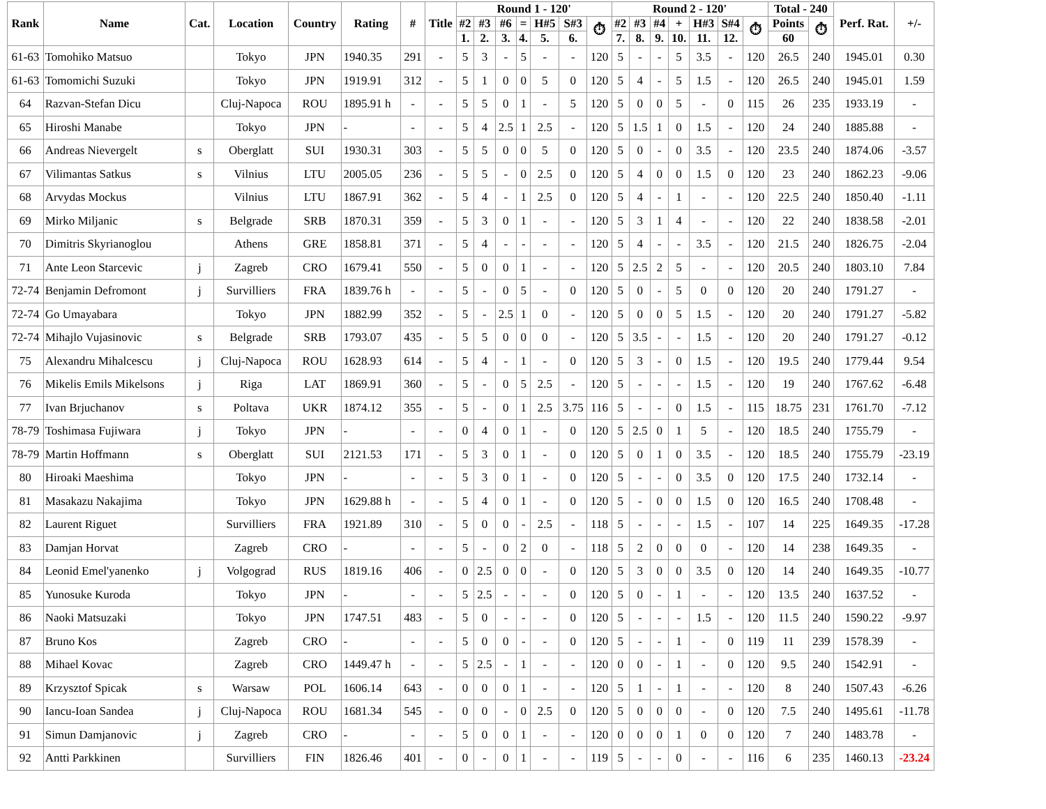| Rank | Name | Cat. | Location | Country | Rating | # | Title | Round 1 - 120' | | | | | | | Round 2 - 120' | | | | | | | Total - 240 | | Perf. Rat. | +/- |
| --- | --- | --- | --- | --- | --- | --- | --- | --- | --- | --- | --- | --- | --- | --- | --- | --- | --- | --- | --- | --- | --- | --- | --- | --- | --- |
| | | | | | | | | #2 | #3 | #6 | = | H#5 | S#3 | ⏱ | #2 | #3 | #4 | + | H#3 | S#4 | ⏱ | Points | ⏱ | | |
| | | | | | | | | 1. | 2. | 3. | 4. | 5. | 6. | | 7. | 8. | 9. | 10. | 11. | 12. | | 60 | | | |
| 61-63 | Tomohiko Matsuo | | Tokyo | JPN | 1940.35 | 291 | - | 5 | 3 | - | 5 | - | - | 120 | 5 | - | - | 5 | 3.5 | - | 120 | 26.5 | 240 | 1945.01 | 0.30 |
| 61-63 | Tomomichi Suzuki | | Tokyo | JPN | 1919.91 | 312 | - | 5 | 1 | 0 | 0 | 5 | 0 | 120 | 5 | 4 | - | 5 | 1.5 | - | 120 | 26.5 | 240 | 1945.01 | 1.59 |
| 64 | Razvan-Stefan Dicu | | Cluj-Napoca | ROU | 1895.91 h | - | - | 5 | 5 | 0 | 1 | - | 5 | 120 | 5 | 0 | 0 | 5 | - | 0 | 115 | 26 | 235 | 1933.19 | - |
| 65 | Hiroshi Manabe | | Tokyo | JPN | - | - | - | 5 | 4 | 2.5 | 1 | 2.5 | - | 120 | 5 | 1.5 | 1 | 0 | 1.5 | - | 120 | 24 | 240 | 1885.88 | - |
| 66 | Andreas Nievergelt | s | Oberglatt | SUI | 1930.31 | 303 | - | 5 | 5 | 0 | 0 | 5 | 0 | 120 | 5 | 0 | - | 0 | 3.5 | - | 120 | 23.5 | 240 | 1874.06 | -3.57 |
| 67 | Vilimantas Satkus | s | Vilnius | LTU | 2005.05 | 236 | - | 5 | 5 | - | 0 | 2.5 | 0 | 120 | 5 | 4 | 0 | 0 | 1.5 | 0 | 120 | 23 | 240 | 1862.23 | -9.06 |
| 68 | Arvydas Mockus | | Vilnius | LTU | 1867.91 | 362 | - | 5 | 4 | - | 1 | 2.5 | 0 | 120 | 5 | 4 | - | 1 | - | - | 120 | 22.5 | 240 | 1850.40 | -1.11 |
| 69 | Mirko Miljanic | s | Belgrade | SRB | 1870.31 | 359 | - | 5 | 3 | 0 | 1 | - | - | 120 | 5 | 3 | 1 | 4 | - | - | 120 | 22 | 240 | 1838.58 | -2.01 |
| 70 | Dimitris Skyrianoglou | | Athens | GRE | 1858.81 | 371 | - | 5 | 4 | - | - | - | - | 120 | 5 | 4 | - | - | 3.5 | - | 120 | 21.5 | 240 | 1826.75 | -2.04 |
| 71 | Ante Leon Starcevic | j | Zagreb | CRO | 1679.41 | 550 | - | 5 | 0 | 0 | 1 | - | - | 120 | 5 | 2.5 | 2 | 5 | - | - | 120 | 20.5 | 240 | 1803.10 | 7.84 |
| 72-74 | Benjamin Defromont | j | Survilliers | FRA | 1839.76 h | - | - | 5 | - | 0 | 5 | - | 0 | 120 | 5 | 0 | - | 5 | 0 | 0 | 120 | 20 | 240 | 1791.27 | - |
| 72-74 | Go Umayabara | | Tokyo | JPN | 1882.99 | 352 | - | 5 | - | 2.5 | 1 | 0 | - | 120 | 5 | 0 | 0 | 5 | 1.5 | - | 120 | 20 | 240 | 1791.27 | -5.82 |
| 72-74 | Mihajlo Vujasinovic | s | Belgrade | SRB | 1793.07 | 435 | - | 5 | 5 | 0 | 0 | 0 | - | 120 | 5 | 3.5 | - | - | 1.5 | - | 120 | 20 | 240 | 1791.27 | -0.12 |
| 75 | Alexandru Mihalcescu | j | Cluj-Napoca | ROU | 1628.93 | 614 | - | 5 | 4 | - | 1 | - | 0 | 120 | 5 | 3 | - | 0 | 1.5 | - | 120 | 19.5 | 240 | 1779.44 | 9.54 |
| 76 | Mikelis Emils Mikelsons | j | Riga | LAT | 1869.91 | 360 | - | 5 | - | 0 | 5 | 2.5 | - | 120 | 5 | - | - | - | 1.5 | - | 120 | 19 | 240 | 1767.62 | -6.48 |
| 77 | Ivan Brjuchanov | s | Poltava | UKR | 1874.12 | 355 | - | 5 | - | 0 | 1 | 2.5 | 3.75 | 116 | 5 | - | - | 0 | 1.5 | - | 115 | 18.75 | 231 | 1761.70 | -7.12 |
| 78-79 | Toshimasa Fujiwara | j | Tokyo | JPN | - | - | - | 0 | 4 | 0 | 1 | - | 0 | 120 | 5 | 2.5 | 0 | 1 | 5 | - | 120 | 18.5 | 240 | 1755.79 | - |
| 78-79 | Martin Hoffmann | s | Oberglatt | SUI | 2121.53 | 171 | - | 5 | 3 | 0 | 1 | - | 0 | 120 | 5 | 0 | 1 | 0 | 3.5 | - | 120 | 18.5 | 240 | 1755.79 | -23.19 |
| 80 | Hiroaki Maeshima | | Tokyo | JPN | - | - | - | 5 | 3 | 0 | 1 | - | 0 | 120 | 5 | - | - | 0 | 3.5 | 0 | 120 | 17.5 | 240 | 1732.14 | - |
| 81 | Masakazu Nakajima | | Tokyo | JPN | 1629.88 h | - | - | 5 | 4 | 0 | 1 | - | 0 | 120 | 5 | - | 0 | 0 | 1.5 | 0 | 120 | 16.5 | 240 | 1708.48 | - |
| 82 | Laurent Riguet | | Survilliers | FRA | 1921.89 | 310 | - | 5 | 0 | 0 | - | 2.5 | - | 118 | 5 | - | - | - | 1.5 | - | 107 | 14 | 225 | 1649.35 | -17.28 |
| 83 | Damjan Horvat | | Zagreb | CRO | - | - | - | 5 | - | 0 | 2 | 0 | - | 118 | 5 | 2 | 0 | 0 | 0 | - | 120 | 14 | 238 | 1649.35 | - |
| 84 | Leonid Emel'yanenko | j | Volgograd | RUS | 1819.16 | 406 | - | 0 | 2.5 | 0 | 0 | - | 0 | 120 | 5 | 3 | 0 | 0 | 3.5 | 0 | 120 | 14 | 240 | 1649.35 | -10.77 |
| 85 | Yunosuke Kuroda | | Tokyo | JPN | - | - | - | 5 | 2.5 | - | - | - | 0 | 120 | 5 | 0 | - | 1 | - | - | 120 | 13.5 | 240 | 1637.52 | - |
| 86 | Naoki Matsuzaki | | Tokyo | JPN | 1747.51 | 483 | - | 5 | 0 | - | - | - | 0 | 120 | 5 | - | - | - | 1.5 | - | 120 | 11.5 | 240 | 1590.22 | -9.97 |
| 87 | Bruno Kos | | Zagreb | CRO | - | - | - | 5 | 0 | 0 | - | - | 0 | 120 | 5 | - | - | 1 | - | 0 | 119 | 11 | 239 | 1578.39 | - |
| 88 | Mihael Kovac | | Zagreb | CRO | 1449.47 h | - | - | 5 | 2.5 | - | 1 | - | - | 120 | 0 | 0 | - | 1 | - | 0 | 120 | 9.5 | 240 | 1542.91 | - |
| 89 | Krzysztof Spicak | s | Warsaw | POL | 1606.14 | 643 | - | 0 | 0 | 0 | 1 | - | - | 120 | 5 | 1 | - | 1 | - | - | 120 | 8 | 240 | 1507.43 | -6.26 |
| 90 | Iancu-Ioan Sandea | j | Cluj-Napoca | ROU | 1681.34 | 545 | - | 0 | 0 | - | 0 | 2.5 | 0 | 120 | 5 | 0 | 0 | 0 | - | 0 | 120 | 7.5 | 240 | 1495.61 | -11.78 |
| 91 | Simun Damjanovic | j | Zagreb | CRO | - | - | - | 5 | 0 | 0 | 1 | - | - | 120 | 0 | 0 | 0 | 1 | 0 | 0 | 120 | 7 | 240 | 1483.78 | - |
| 92 | Antti Parkkinen | | Survilliers | FIN | 1826.46 | 401 | - | 0 | - | 0 | 1 | - | - | 119 | 5 | - | - | 0 | - | - | 116 | 6 | 235 | 1460.13 | -23.24 |